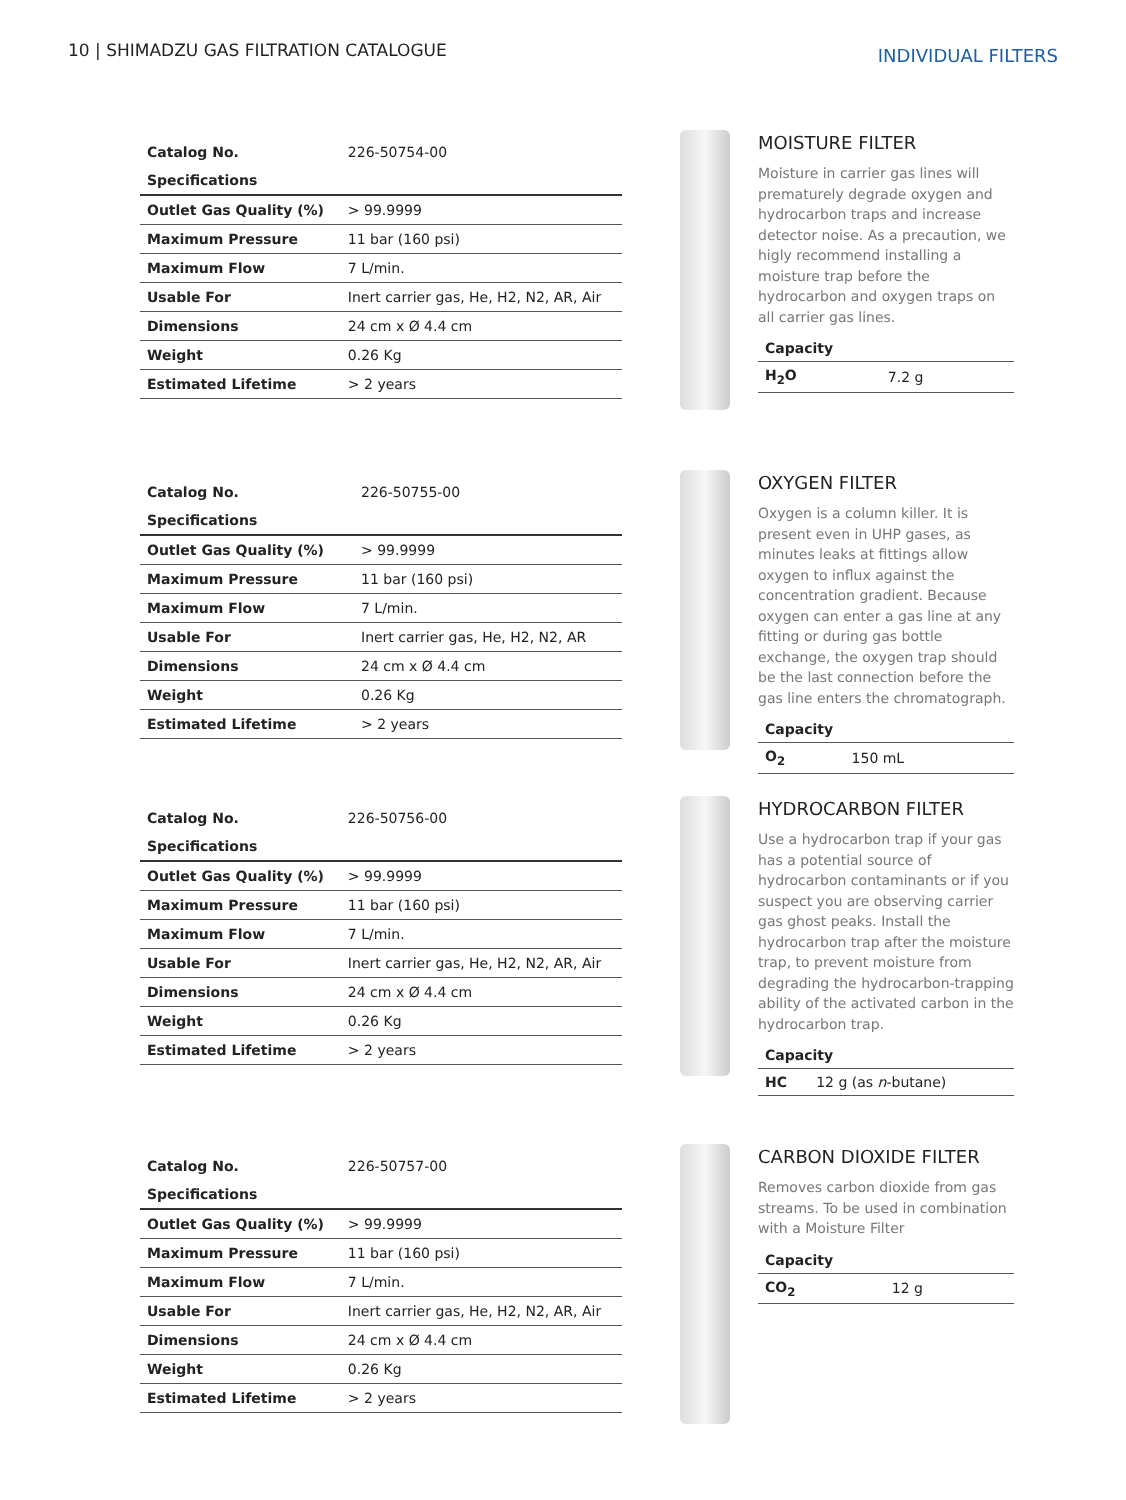10 | SHIMADZU GAS FILTRATION CATALOGUE
INDIVIDUAL FILTERS
| Catalog No. | 226-50754-00 |
| Specifications | |
| Outlet Gas Quality (%) | > 99.9999 |
| Maximum Pressure | 11 bar (160 psi) |
| Maximum Flow | 7 L/min. |
| Usable For | Inert carrier gas, He, H2, N2, AR, Air |
| Dimensions | 24 cm x Ø 4.4 cm |
| Weight | 0.26 Kg |
| Estimated Lifetime | > 2 years |
MOISTURE FILTER
Moisture in carrier gas lines will prematurely degrade oxygen and hydrocarbon traps and increase detector noise. As a precaution, we higly recommend installing a moisture trap before the hydrocarbon and oxygen traps on all carrier gas lines.
| Capacity | |
| --- | --- |
| H<sub>2</sub>O | 7.2 g |
| Catalog No. | 226-50755-00 |
| Specifications | |
| Outlet Gas Quality (%) | > 99.9999 |
| Maximum Pressure | 11 bar (160 psi) |
| Maximum Flow | 7 L/min. |
| Usable For | Inert carrier gas, He, H2, N2, AR |
| Dimensions | 24 cm x Ø 4.4 cm |
| Weight | 0.26 Kg |
| Estimated Lifetime | > 2 years |
OXYGEN FILTER
Oxygen is a column killer. It is present even in UHP gases, as minutes leaks at fittings allow oxygen to influx against the concentration gradient. Because oxygen can enter a gas line at any fitting or during gas bottle exchange, the oxygen trap should be the last connection before the gas line enters the chromatograph.
| Capacity | |
| --- | --- |
| O<sub>2</sub> | 150 mL |
| Catalog No. | 226-50756-00 |
| Specifications | |
| Outlet Gas Quality (%) | > 99.9999 |
| Maximum Pressure | 11 bar (160 psi) |
| Maximum Flow | 7 L/min. |
| Usable For | Inert carrier gas, He, H2, N2, AR, Air |
| Dimensions | 24 cm x Ø 4.4 cm |
| Weight | 0.26 Kg |
| Estimated Lifetime | > 2 years |
HYDROCARBON FILTER
Use a hydrocarbon trap if your gas has a potential source of hydrocarbon contaminants or if you suspect you are observing carrier gas ghost peaks. Install the hydrocarbon trap after the moisture trap, to prevent moisture from degrading the hydrocarbon-trapping ability of the activated carbon in the hydrocarbon trap.
| Capacity | |
| --- | --- |
| HC | 12 g (as n -butane) |
| Catalog No. | 226-50757-00 |
| Specifications | |
| Outlet Gas Quality (%) | > 99.9999 |
| Maximum Pressure | 11 bar (160 psi) |
| Maximum Flow | 7 L/min. |
| Usable For | Inert carrier gas, He, H2, N2, AR, Air |
| Dimensions | 24 cm x Ø 4.4 cm |
| Weight | 0.26 Kg |
| Estimated Lifetime | > 2 years |
CARBON DIOXIDE FILTER
Removes carbon dioxide from gas streams. To be used in combination with a Moisture Filter
| Capacity | |
| --- | --- |
| CO<sub>2</sub> | 12 g |